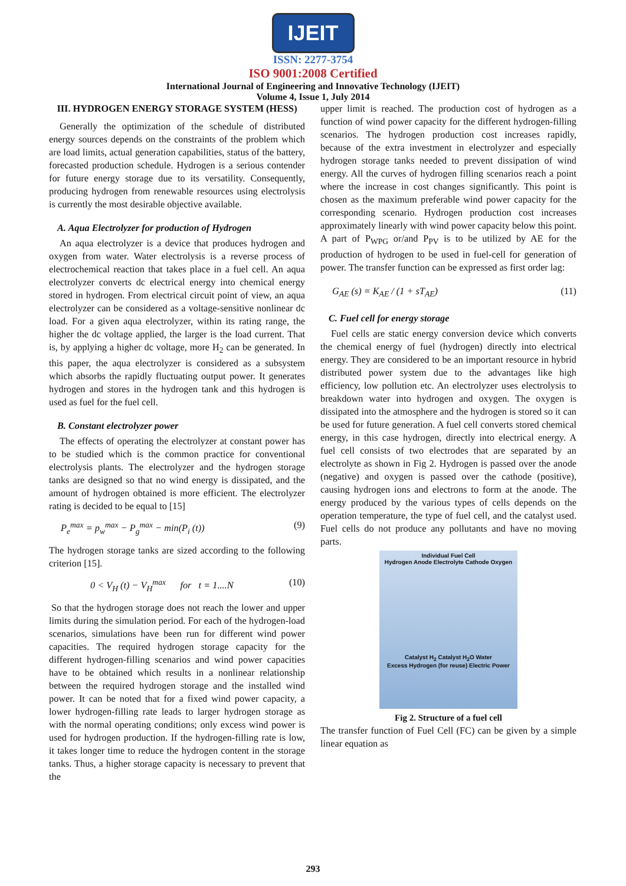IJEIT
ISSN: 2277-3754
ISO 9001:2008 Certified
International Journal of Engineering and Innovative Technology (IJEIT)
Volume 4, Issue 1, July 2014
III. HYDROGEN ENERGY STORAGE SYSTEM (HESS)
Generally the optimization of the schedule of distributed energy sources depends on the constraints of the problem which are load limits, actual generation capabilities, status of the battery, forecasted production schedule. Hydrogen is a serious contender for future energy storage due to its versatility. Consequently, producing hydrogen from renewable resources using electrolysis is currently the most desirable objective available.
A. Aqua Electrolyzer for production of Hydrogen
An aqua electrolyzer is a device that produces hydrogen and oxygen from water. Water electrolysis is a reverse process of electrochemical reaction that takes place in a fuel cell. An aqua electrolyzer converts dc electrical energy into chemical energy stored in hydrogen. From electrical circuit point of view, an aqua electrolyzer can be considered as a voltage-sensitive nonlinear dc load. For a given aqua electrolyzer, within its rating range, the higher the dc voltage applied, the larger is the load current. That is, by applying a higher dc voltage, more H<sub>2</sub> can be generated. In this paper, the aqua electrolyzer is considered as a subsystem which absorbs the rapidly fluctuating output power. It generates hydrogen and stores in the hydrogen tank and this hydrogen is used as fuel for the fuel cell.
B. Constant electrolyzer power
The effects of operating the electrolyzer at constant power has to be studied which is the common practice for conventional electrolysis plants. The electrolyzer and the hydrogen storage tanks are designed so that no wind energy is dissipated, and the amount of hydrogen obtained is more efficient. The electrolyzer rating is decided to be equal to [15]
P<sub>e</sub><sup>max</sup> = p<sub>w</sub><sup>max</sup> − P<sub>g</sub><sup>max</sup> − min(P<sub>i</sub> (t)) (9)
The hydrogen storage tanks are sized according to the following criterion [15].
0 < V<sub>H</sub> (t) − V<sub>H</sub><sup>max</sup> for t = 1....N (10)
So that the hydrogen storage does not reach the lower and upper limits during the simulation period. For each of the hydrogen-load scenarios, simulations have been run for different wind power capacities. The required hydrogen storage capacity for the different hydrogen-filling scenarios and wind power capacities have to be obtained which results in a nonlinear relationship between the required hydrogen storage and the installed wind power. It can be noted that for a fixed wind power capacity, a lower hydrogen-filling rate leads to larger hydrogen storage as with the normal operating conditions; only excess wind power is used for hydrogen production. If the hydrogen-filling rate is low, it takes longer time to reduce the hydrogen content in the storage tanks. Thus, a higher storage capacity is necessary to prevent that the
upper limit is reached. The production cost of hydrogen as a function of wind power capacity for the different hydrogen-filling scenarios. The hydrogen production cost increases rapidly, because of the extra investment in electrolyzer and especially hydrogen storage tanks needed to prevent dissipation of wind energy. All the curves of hydrogen filling scenarios reach a point where the increase in cost changes significantly. This point is chosen as the maximum preferable wind power capacity for the corresponding scenario. Hydrogen production cost increases approximately linearly with wind power capacity below this point. A part of P<sub>WPG</sub> or/and P<sub>PV</sub> is to be utilized by AE for the production of hydrogen to be used in fuel-cell for generation of power. The transfer function can be expressed as first order lag:
G<sub>AE</sub> (s) = K<sub>AE</sub> / (1 + sT<sub>AE</sub>) (11)
C. Fuel cell for energy storage
Fuel cells are static energy conversion device which converts the chemical energy of fuel (hydrogen) directly into electrical energy. They are considered to be an important resource in hybrid distributed power system due to the advantages like high efficiency, low pollution etc. An electrolyzer uses electrolysis to breakdown water into hydrogen and oxygen. The oxygen is dissipated into the atmosphere and the hydrogen is stored so it can be used for future generation. A fuel cell converts stored chemical energy, in this case hydrogen, directly into electrical energy. A fuel cell consists of two electrodes that are separated by an electrolyte as shown in Fig 2. Hydrogen is passed over the anode (negative) and oxygen is passed over the cathode (positive), causing hydrogen ions and electrons to form at the anode. The energy produced by the various types of cells depends on the operation temperature, the type of fuel cell, and the catalyst used. Fuel cells do not produce any pollutants and have no moving parts.
Individual Fuel Cell
Hydrogen Anode Electrolyte Cathode Oxygen
Catalyst H<sub>2</sub> Catalyst H<sub>2</sub>O Water
Excess Hydrogen (for reuse) Electric Power
Fig 2. Structure of a fuel cell
The transfer function of Fuel Cell (FC) can be given by a simple linear equation as
293